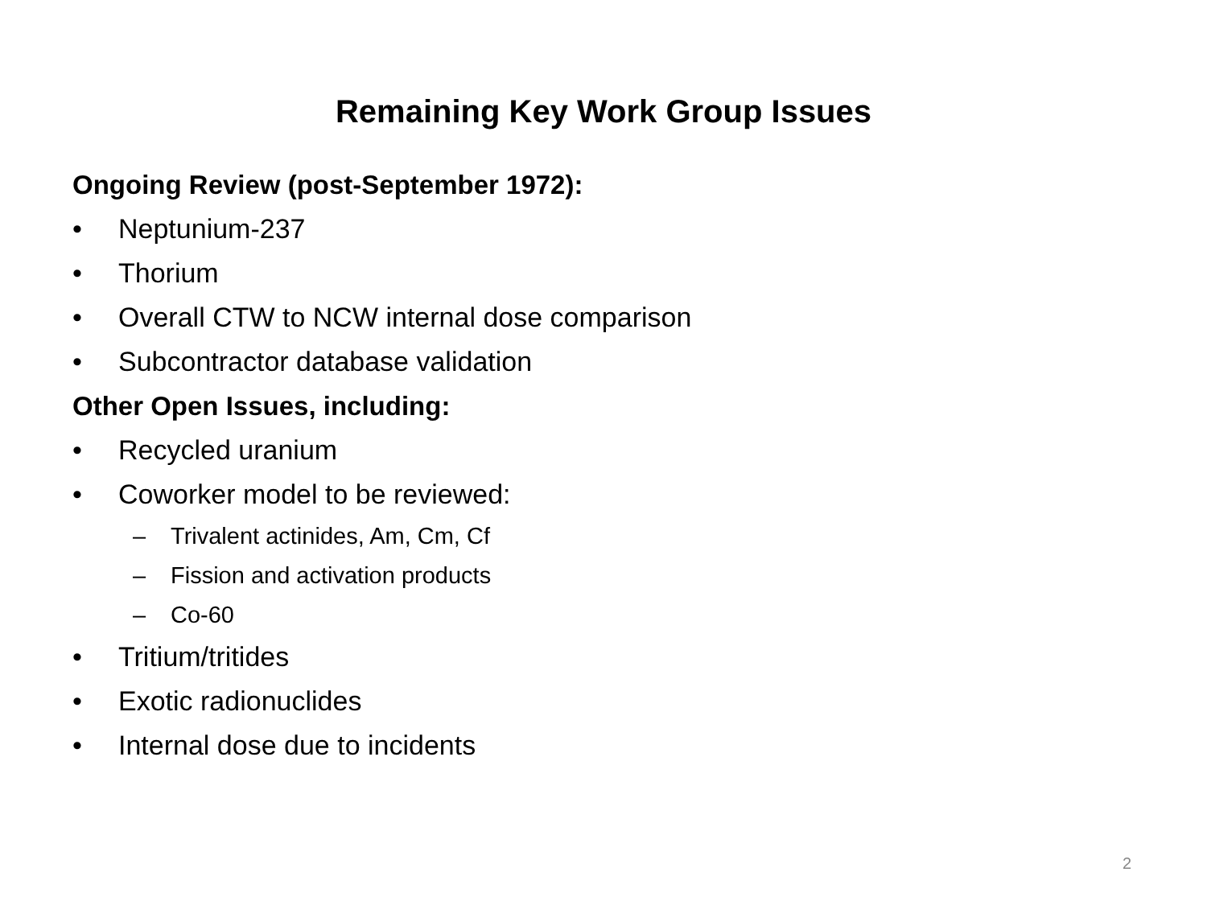Remaining Key Work Group Issues
Ongoing Review (post-September 1972):
• Neptunium-237
• Thorium
• Overall CTW to NCW internal dose comparison
• Subcontractor database validation
Other Open Issues, including:
• Recycled uranium
• Coworker model to be reviewed:
– Trivalent actinides, Am, Cm, Cf
– Fission and activation products
– Co-60
• Tritium/tritides
• Exotic radionuclides
• Internal dose due to incidents
2